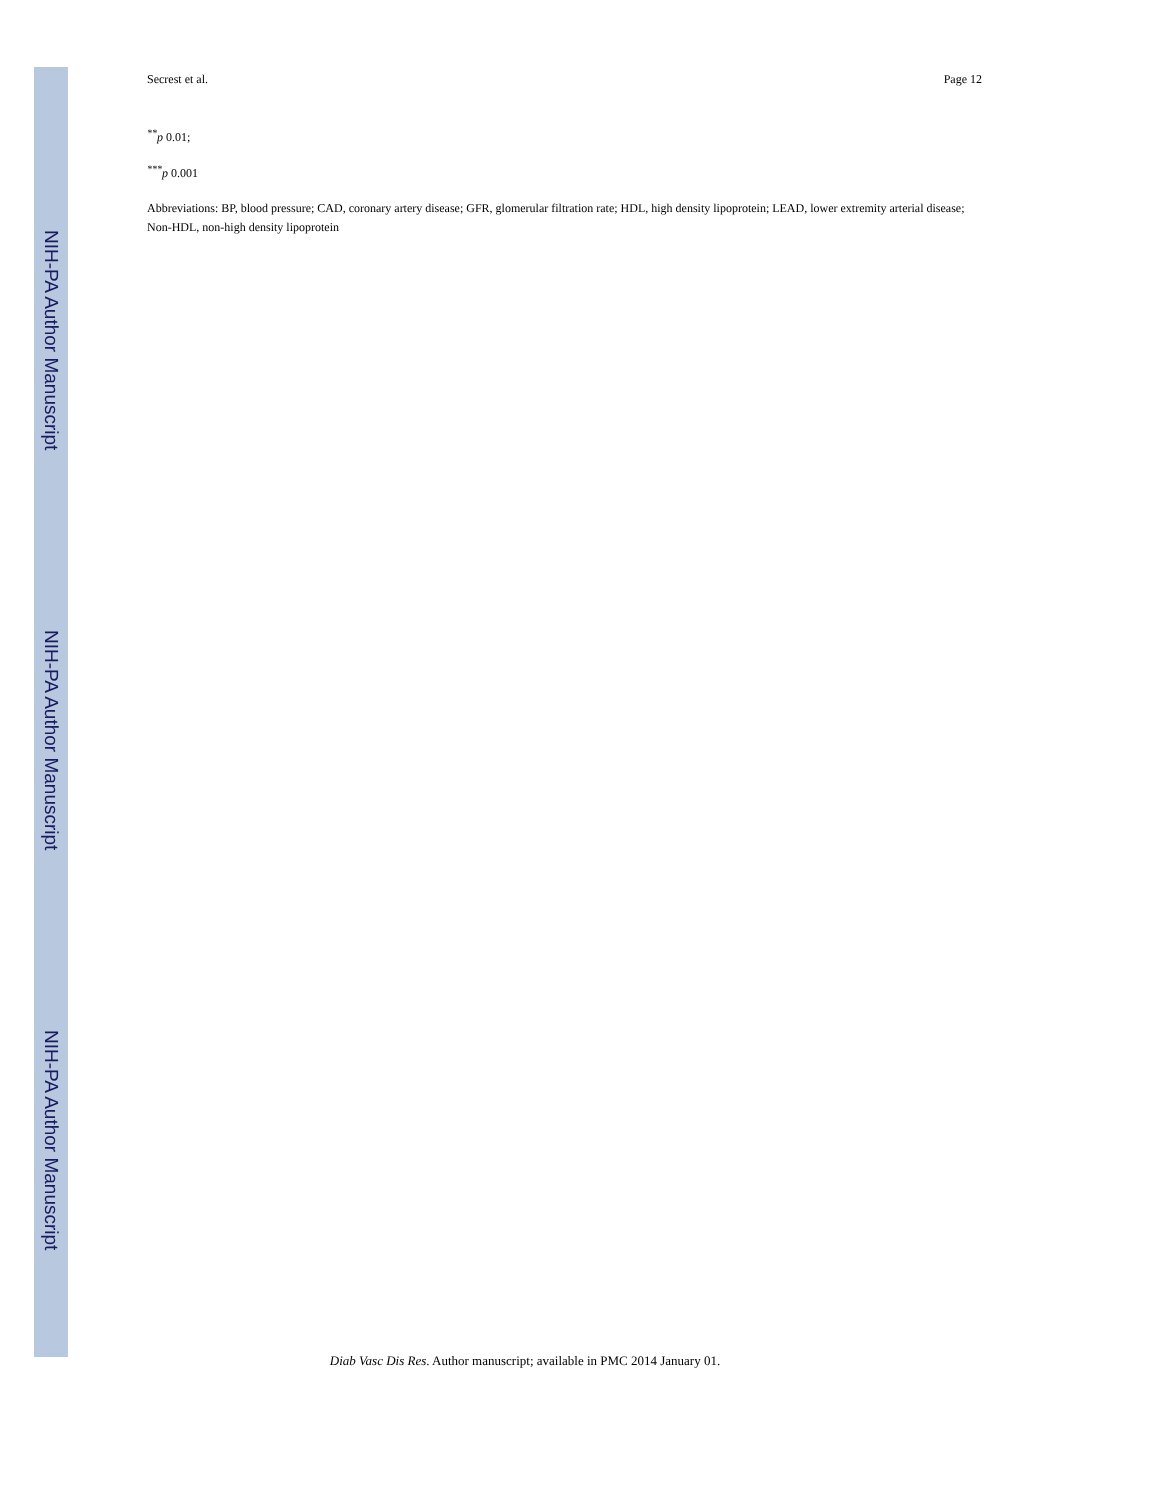NIH-PA Author Manuscript
NIH-PA Author Manuscript
NIH-PA Author Manuscript
Secrest et al. Page 12
<sup>**</sup> p 0.01;
<sup>***</sup> p 0.001
Abbreviations: BP, blood pressure; CAD, coronary artery disease; GFR, glomerular filtration rate; HDL, high density lipoprotein; LEAD, lower extremity arterial disease; Non-HDL, non-high density lipoprotein
Diab Vasc Dis Res. Author manuscript; available in PMC 2014 January 01.